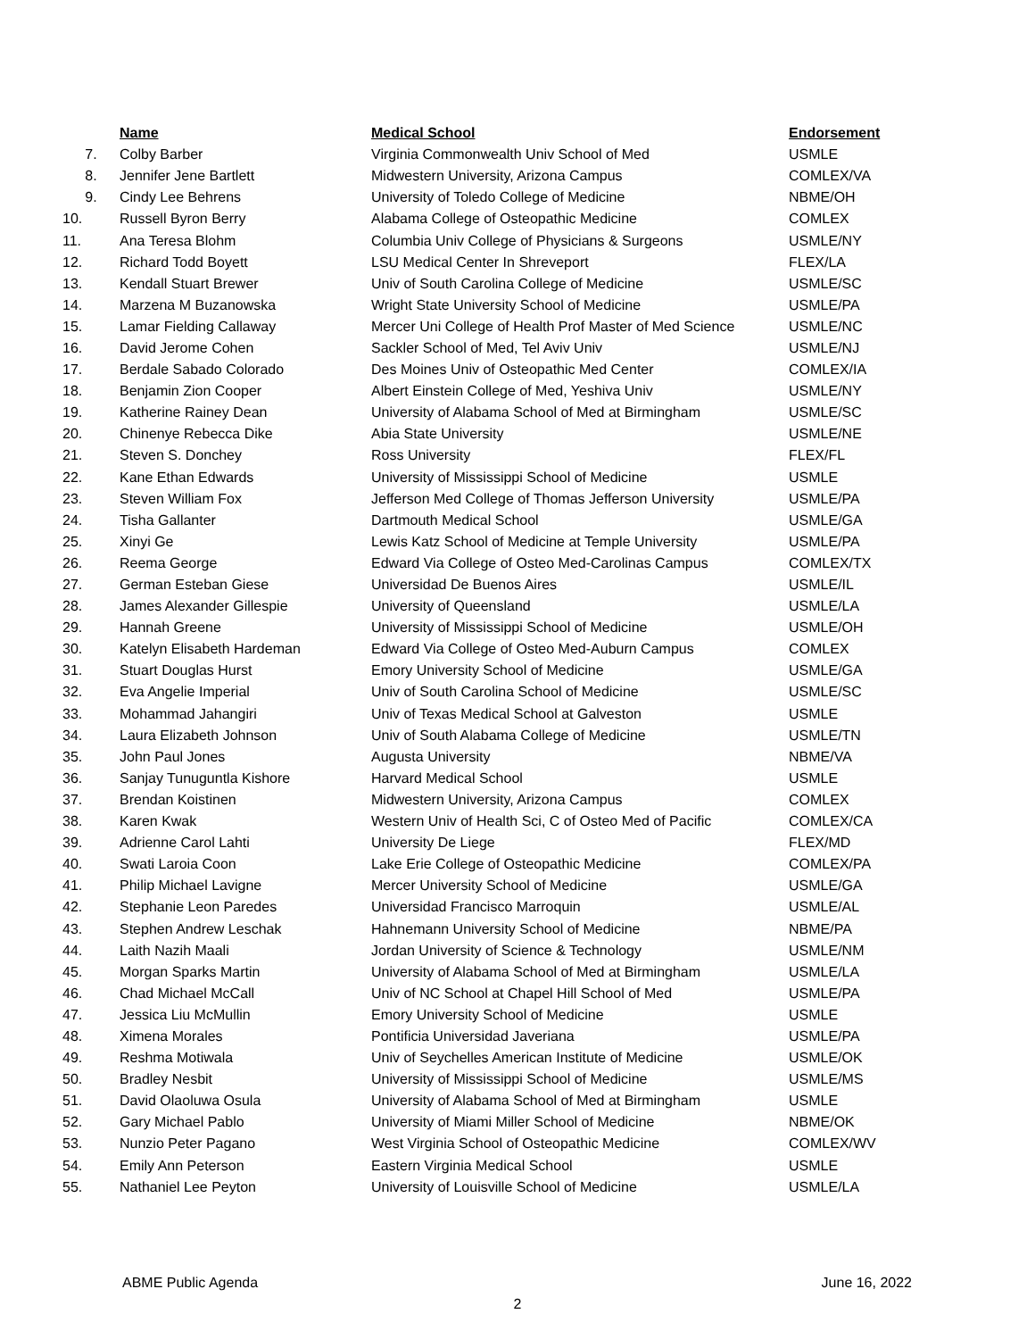| | Name | Medical School | Endorsement |
| --- | --- | --- | --- |
| 7. | Colby Barber | Virginia Commonwealth Univ School of Med | USMLE |
| 8. | Jennifer Jene Bartlett | Midwestern University, Arizona Campus | COMLEX/VA |
| 9. | Cindy Lee Behrens | University of Toledo College of Medicine | NBME/OH |
| 10. | Russell Byron Berry | Alabama College of Osteopathic Medicine | COMLEX |
| 11. | Ana Teresa Blohm | Columbia Univ College of Physicians & Surgeons | USMLE/NY |
| 12. | Richard Todd Boyett | LSU Medical Center In Shreveport | FLEX/LA |
| 13. | Kendall Stuart Brewer | Univ of South Carolina College of Medicine | USMLE/SC |
| 14. | Marzena M Buzanowska | Wright State University School of Medicine | USMLE/PA |
| 15. | Lamar Fielding Callaway | Mercer Uni College of Health Prof Master of Med Science | USMLE/NC |
| 16. | David Jerome Cohen | Sackler School of Med, Tel Aviv Univ | USMLE/NJ |
| 17. | Berdale Sabado Colorado | Des Moines Univ of Osteopathic Med Center | COMLEX/IA |
| 18. | Benjamin Zion Cooper | Albert Einstein College of Med, Yeshiva Univ | USMLE/NY |
| 19. | Katherine Rainey Dean | University of Alabama School of Med at Birmingham | USMLE/SC |
| 20. | Chinenye Rebecca Dike | Abia State University | USMLE/NE |
| 21. | Steven S. Donchey | Ross University | FLEX/FL |
| 22. | Kane Ethan Edwards | University of Mississippi School of Medicine | USMLE |
| 23. | Steven William Fox | Jefferson Med College of Thomas Jefferson University | USMLE/PA |
| 24. | Tisha Gallanter | Dartmouth Medical School | USMLE/GA |
| 25. | Xinyi Ge | Lewis Katz School of Medicine at Temple University | USMLE/PA |
| 26. | Reema George | Edward Via College of Osteo Med-Carolinas Campus | COMLEX/TX |
| 27. | German Esteban Giese | Universidad De Buenos Aires | USMLE/IL |
| 28. | James Alexander Gillespie | University of Queensland | USMLE/LA |
| 29. | Hannah Greene | University of Mississippi School of Medicine | USMLE/OH |
| 30. | Katelyn Elisabeth Hardeman | Edward Via College of Osteo Med-Auburn Campus | COMLEX |
| 31. | Stuart Douglas Hurst | Emory University School of Medicine | USMLE/GA |
| 32. | Eva Angelie Imperial | Univ of South Carolina School of Medicine | USMLE/SC |
| 33. | Mohammad Jahangiri | Univ of Texas Medical School at Galveston | USMLE |
| 34. | Laura Elizabeth Johnson | Univ of South Alabama College of Medicine | USMLE/TN |
| 35. | John Paul Jones | Augusta University | NBME/VA |
| 36. | Sanjay Tunuguntla Kishore | Harvard Medical School | USMLE |
| 37. | Brendan Koistinen | Midwestern University, Arizona Campus | COMLEX |
| 38. | Karen Kwak | Western Univ of Health Sci, C of Osteo Med of Pacific | COMLEX/CA |
| 39. | Adrienne Carol Lahti | University De Liege | FLEX/MD |
| 40. | Swati Laroia Coon | Lake Erie College of Osteopathic Medicine | COMLEX/PA |
| 41. | Philip Michael Lavigne | Mercer University School of Medicine | USMLE/GA |
| 42. | Stephanie Leon Paredes | Universidad Francisco Marroquin | USMLE/AL |
| 43. | Stephen Andrew Leschak | Hahnemann University School of Medicine | NBME/PA |
| 44. | Laith Nazih Maali | Jordan University of Science & Technology | USMLE/NM |
| 45. | Morgan Sparks Martin | University of Alabama School of Med at Birmingham | USMLE/LA |
| 46. | Chad Michael McCall | Univ of NC School at Chapel Hill School of Med | USMLE/PA |
| 47. | Jessica Liu McMullin | Emory University School of Medicine | USMLE |
| 48. | Ximena Morales | Pontificia Universidad Javeriana | USMLE/PA |
| 49. | Reshma Motiwala | Univ of Seychelles American Institute of Medicine | USMLE/OK |
| 50. | Bradley Nesbit | University of Mississippi School of Medicine | USMLE/MS |
| 51. | David Olaoluwa Osula | University of Alabama School of Med at Birmingham | USMLE |
| 52. | Gary Michael Pablo | University of Miami Miller School of Medicine | NBME/OK |
| 53. | Nunzio Peter Pagano | West Virginia School of Osteopathic Medicine | COMLEX/WV |
| 54. | Emily Ann Peterson | Eastern Virginia Medical School | USMLE |
| 55. | Nathaniel Lee Peyton | University of Louisville School of Medicine | USMLE/LA |
ABME Public Agenda June 16, 2022
2